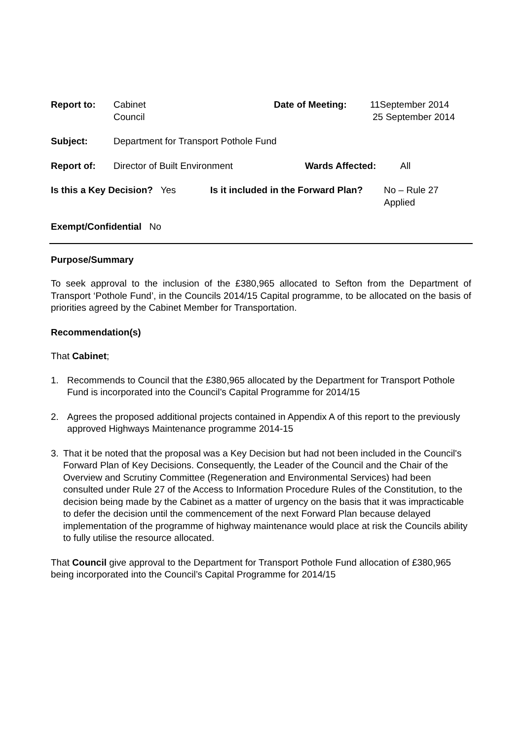Report to: Cabinet
Council
Date of Meeting: 11September 2014
25 September 2014
Subject: Department for Transport Pothole Fund
Report of: Director of Built Environment Wards Affected: All
Is this a Key Decision? Yes
Is it included in the Forward Plan?
No – Rule 27
Applied
Exempt/Confidential No
Purpose/Summary
To seek approval to the inclusion of the £380,965 allocated to Sefton from the Department of Transport ‘Pothole Fund’, in the Councils 2014/15 Capital programme, to be allocated on the basis of priorities agreed by the Cabinet Member for Transportation.
Recommendation(s)
That Cabinet;
1. Recommends to Council that the £380,965 allocated by the Department for Transport Pothole Fund is incorporated into the Council’s Capital Programme for 2014/15
2. Agrees the proposed additional projects contained in Appendix A of this report to the previously approved Highways Maintenance programme 2014-15
3. That it be noted that the proposal was a Key Decision but had not been included in the Council's Forward Plan of Key Decisions. Consequently, the Leader of the Council and the Chair of the Overview and Scrutiny Committee (Regeneration and Environmental Services) had been consulted under Rule 27 of the Access to Information Procedure Rules of the Constitution, to the decision being made by the Cabinet as a matter of urgency on the basis that it was impracticable to defer the decision until the commencement of the next Forward Plan because delayed implementation of the programme of highway maintenance would place at risk the Councils ability to fully utilise the resource allocated.
That Council give approval to the Department for Transport Pothole Fund allocation of £380,965 being incorporated into the Council’s Capital Programme for 2014/15